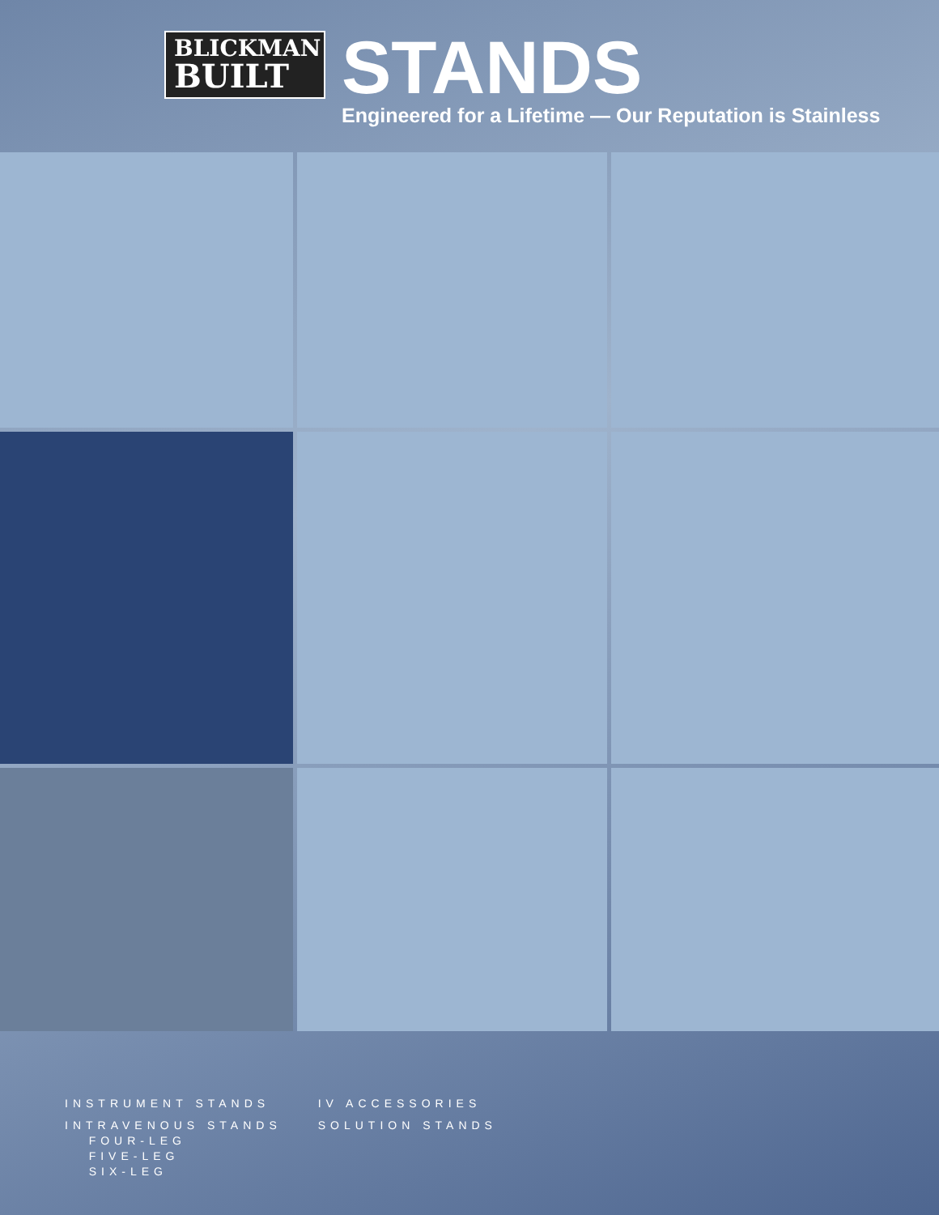BLICKMAN
BUILT
STANDS
Engineered for a Lifetime — Our Reputation is Stainless
INSTRUMENT STANDS
INTRAVENOUS STANDS
FOUR-LEG
FIVE-LEG
SIX-LEG
IV ACCESSORIES
SOLUTION STANDS